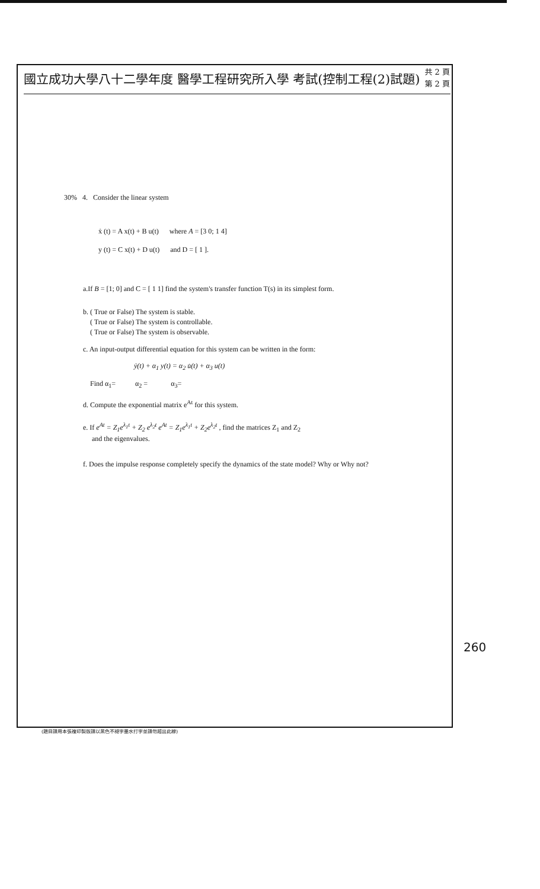國立成功大學八十二學年度 醫學工程研究所入學 考試(控制工程(2)試題) 共 2 頁
第 2 頁
30% 4. Consider the linear system
ẋ (t) = A x(t) + B u(t) where A = [3 0; 1 4]
y (t) = C x(t) + D u(t) and D = [ 1 ].
a.If B = [1; 0] and C = [ 1 1] find the system's transfer function T(s) in its simplest form.
b. ( True or False) The system is stable.
( True or False) The system is controllable.
( True or False) The system is observable.
c. An input-output differential equation for this system can be written in the form:
ẏ(t) + α<sub>1</sub> y(t) = α<sub>2</sub> u̇(t) + α<sub>3</sub> u(t)
Find α<sub>1</sub>= α<sub>2</sub> = α<sub>3</sub>=
d. Compute the exponential matrix e<sup>At</sup> for this system.
e. If e<sup>At</sup> = Z<sub>1</sub>e<sup>λ<sub>1</sub>t</sup> + Z<sub>2</sub> e<sup>λ<sub>2</sub>t</sup> e<sup>At</sup> = Z<sub>1</sub>e<sup>λ<sub>1</sub>t</sup> + Z<sub>2</sub>e<sup>λ<sub>2</sub>t</sup> , find the matrices Z<sub>1</sub> and Z<sub>2</sub>
and the eigenvalues.
f. Does the impulse response completely specify the dynamics of the state model? Why or Why not?
260
(題目請用本張複印製版請以黑色不褪字墨水打字並請勿超出此線)